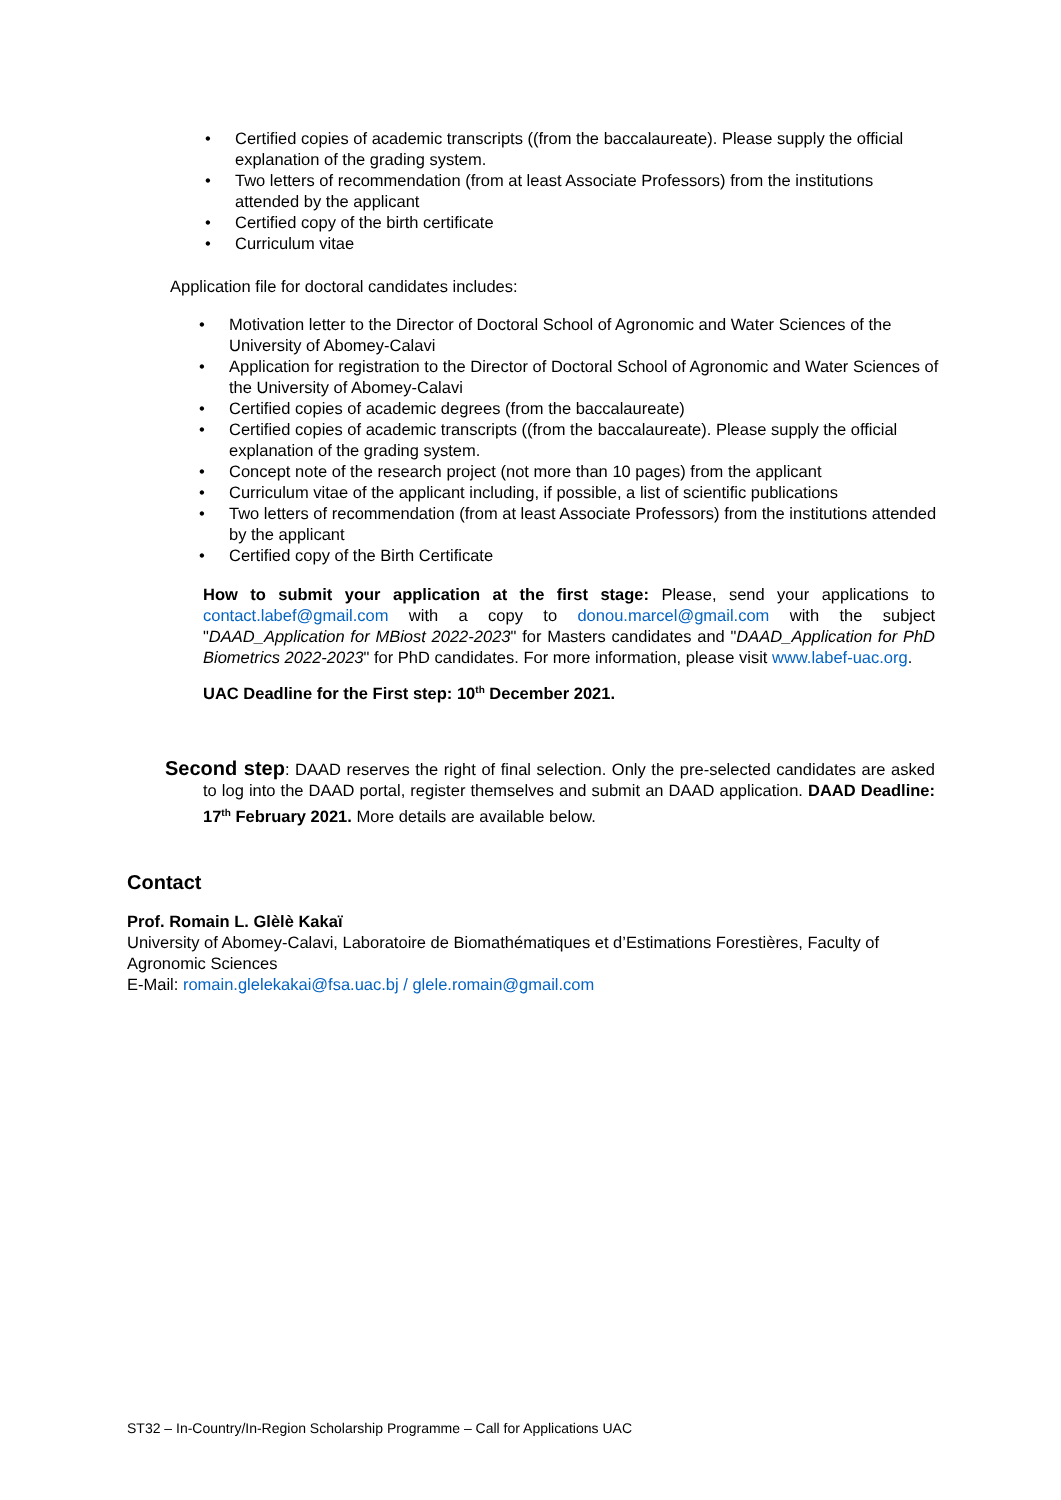• Certified copies of academic transcripts ((from the baccalaureate). Please supply the official explanation of the grading system.
• Two letters of recommendation (from at least Associate Professors) from the institutions attended by the applicant
• Certified copy of the birth certificate
• Curriculum vitae
Application file for doctoral candidates includes:
• Motivation letter to the Director of Doctoral School of Agronomic and Water Sciences of the University of Abomey-Calavi
• Application for registration to the Director of Doctoral School of Agronomic and Water Sciences of the University of Abomey-Calavi
• Certified copies of academic degrees (from the baccalaureate)
• Certified copies of academic transcripts ((from the baccalaureate). Please supply the official explanation of the grading system.
• Concept note of the research project (not more than 10 pages) from the applicant
• Curriculum vitae of the applicant including, if possible, a list of scientific publications
• Two letters of recommendation (from at least Associate Professors) from the institutions attended by the applicant
• Certified copy of the Birth Certificate
How to submit your application at the first stage: Please, send your applications to contact.labef@gmail.com with a copy to donou.marcel@gmail.com with the subject "DAAD_Application for MBiost 2022-2023" for Masters candidates and "DAAD_Application for PhD Biometrics 2022-2023" for PhD candidates. For more information, please visit www.labef-uac.org.
UAC Deadline for the First step: 10<sup>th</sup> December 2021.
Second step: DAAD reserves the right of final selection. Only the pre-selected candidates are asked to log into the DAAD portal, register themselves and submit an DAAD application. DAAD Deadline: 17<sup>th</sup> February 2021. More details are available below.
Contact
Prof. Romain L. Glèlè Kakaï
University of Abomey-Calavi, Laboratoire de Biomathématiques et d’Estimations Forestières, Faculty of Agronomic Sciences
E-Mail: romain.glelekakai@fsa.uac.bj / glele.romain@gmail.com
ST32 – In-Country/In-Region Scholarship Programme – Call for Applications UAC